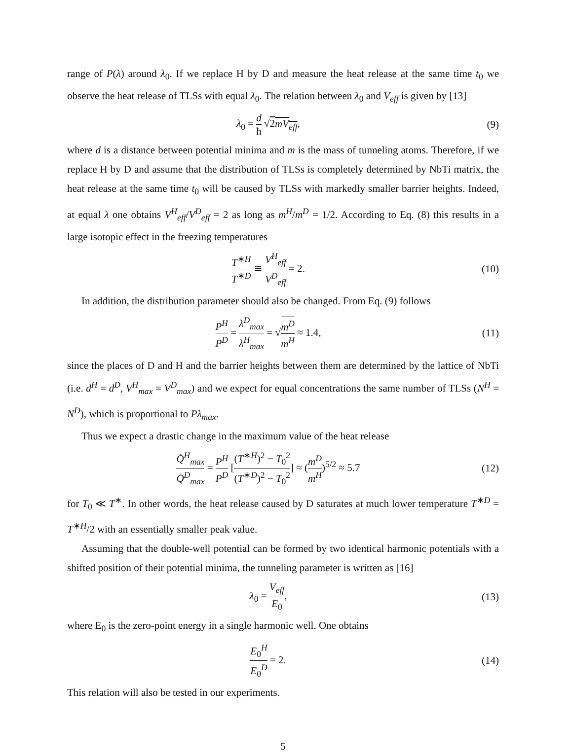range of P(λ) around λ<sub>0</sub>. If we replace H by D and measure the heat release at the same time t<sub>0</sub> we observe the heat release of TLSs with equal λ<sub>0</sub>. The relation between λ<sub>0</sub> and V<sub>eff</sub> is given by [13]
λ<sub>0</sub> = d ħ √2mV<sub>eff</sub>, (9)
where d is a distance between potential minima and m is the mass of tunneling atoms. Therefore, if we replace H by D and assume that the distribution of TLSs is completely determined by NbTi matrix, the heat release at the same time t<sub>0</sub> will be caused by TLSs with markedly smaller barrier heights. Indeed, at equal λ one obtains V<sup>H</sup><sub>eff</sub>/V<sup>D</sup><sub>eff</sub> = 2 as long as m<sup>H</sup>/m<sup>D</sup> = 1/2. According to Eq. (8) this results in a large isotopic effect in the freezing temperatures
T<sup>∗H</sup> T<sup>∗D</sup> ≅ V<sup>H</sup><sub>eff</sub> V<sup>D</sup><sub>eff</sub> = 2. (10)
In addition, the distribution parameter should also be changed. From Eq. (9) follows
P<sup>H</sup> P<sup>D</sup> = λ<sup>D</sup><sub>max</sub> λ<sup>H</sup><sub>max</sub> = √m<sup>D</sup> m<sup>H</sup> ≈ 1.4,
(11)
since the places of D and H and the barrier heights between them are determined by the lattice of NbTi (i.e. d<sup>H</sup> = d<sup>D</sup>, V<sup>H</sup><sub>max</sub> = V<sup>D</sup><sub>max</sub>) and we expect for equal concentrations the same number of TLSs (N<sup>H</sup> = N<sup>D</sup>), which is proportional to Pλ<sub>max</sub>.
Thus we expect a drastic change in the maximum value of the heat release
Q̇<sup>H</sup><sub>max</sub> Q̇<sup>D</sup><sub>max</sub> = P<sup>H</sup> P<sup>D</sup> [(T<sup>∗H</sup>)<sup>2</sup> − T<sub>0</sub><sup>2</sup> (T<sup>∗D</sup>)<sup>2</sup> − T<sub>0</sub><sup>2</sup>] ≈ (m<sup>D</sup> m<sup>H</sup>)<sup>5/2</sup> ≈ 5.7
(12)
for T<sub>0</sub> ≪ T<sup>∗</sup>. In other words, the heat release caused by D saturates at much lower temperature T<sup>∗D</sup> = T<sup>∗H</sup>/2 with an essentially smaller peak value.
Assuming that the double-well potential can be formed by two identical harmonic potentials with a shifted position of their potential minima, the tunneling parameter is written as [16]
λ<sub>0</sub> = V<sub>eff</sub> E<sub>0</sub>, (13)
where E<sub>0</sub> is the zero-point energy in a single harmonic well. One obtains
E<sub>0</sub><sup>H</sup> E<sub>0</sub><sup>D</sup> = 2. (14)
This relation will also be tested in our experiments.
5